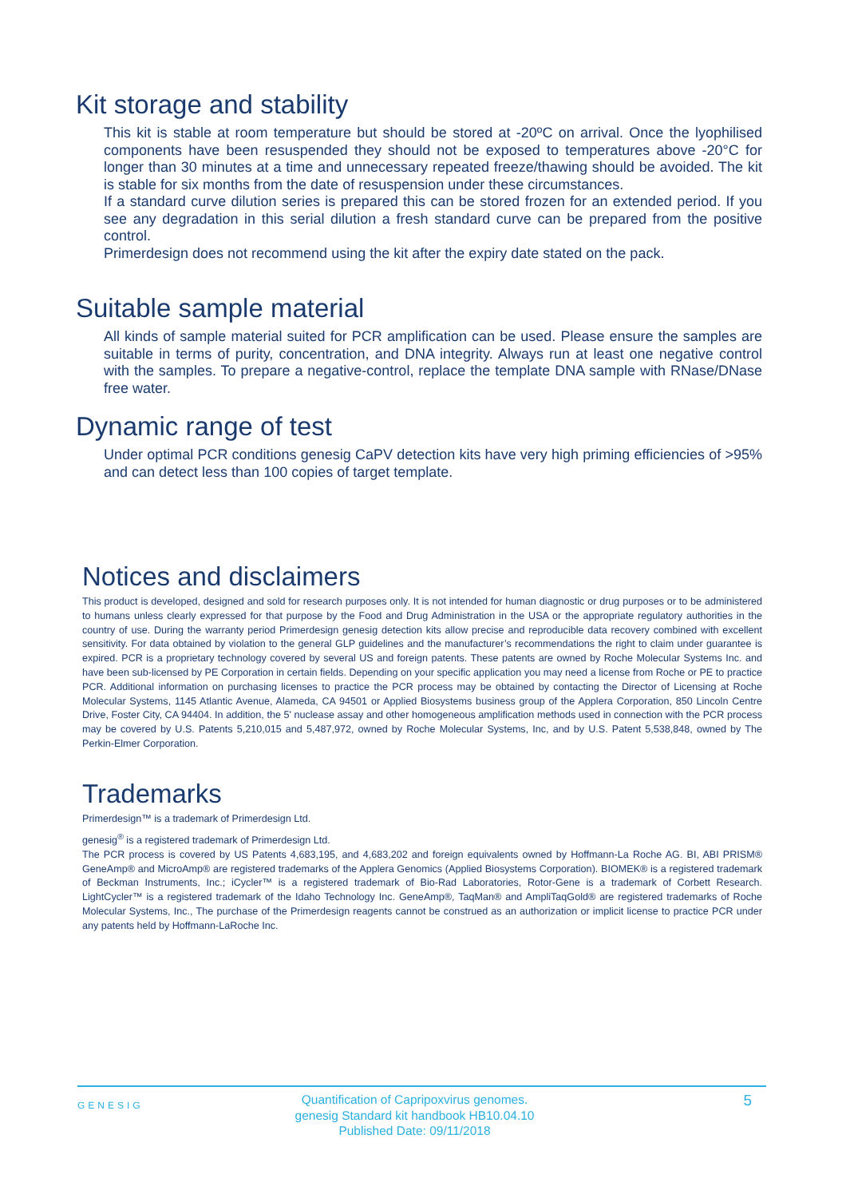Kit storage and stability
This kit is stable at room temperature but should be stored at -20ºC on arrival. Once the lyophilised components have been resuspended they should not be exposed to temperatures above -20°C for longer than 30 minutes at a time and unnecessary repeated freeze/thawing should be avoided. The kit is stable for six months from the date of resuspension under these circumstances.
If a standard curve dilution series is prepared this can be stored frozen for an extended period. If you see any degradation in this serial dilution a fresh standard curve can be prepared from the positive control.
Primerdesign does not recommend using the kit after the expiry date stated on the pack.
Suitable sample material
All kinds of sample material suited for PCR amplification can be used. Please ensure the samples are suitable in terms of purity, concentration, and DNA integrity. Always run at least one negative control with the samples. To prepare a negative-control, replace the template DNA sample with RNase/DNase free water.
Dynamic range of test
Under optimal PCR conditions genesig CaPV detection kits have very high priming efficiencies of >95% and can detect less than 100 copies of target template.
Notices and disclaimers
This product is developed, designed and sold for research purposes only. It is not intended for human diagnostic or drug purposes or to be administered to humans unless clearly expressed for that purpose by the Food and Drug Administration in the USA or the appropriate regulatory authorities in the country of use. During the warranty period Primerdesign genesig detection kits allow precise and reproducible data recovery combined with excellent sensitivity. For data obtained by violation to the general GLP guidelines and the manufacturer’s recommendations the right to claim under guarantee is expired. PCR is a proprietary technology covered by several US and foreign patents. These patents are owned by Roche Molecular Systems Inc. and have been sub-licensed by PE Corporation in certain fields. Depending on your specific application you may need a license from Roche or PE to practice PCR. Additional information on purchasing licenses to practice the PCR process may be obtained by contacting the Director of Licensing at Roche Molecular Systems, 1145 Atlantic Avenue, Alameda, CA 94501 or Applied Biosystems business group of the Applera Corporation, 850 Lincoln Centre Drive, Foster City, CA 94404. In addition, the 5' nuclease assay and other homogeneous amplification methods used in connection with the PCR process may be covered by U.S. Patents 5,210,015 and 5,487,972, owned by Roche Molecular Systems, Inc, and by U.S. Patent 5,538,848, owned by The Perkin-Elmer Corporation.
Trademarks
Primerdesign™ is a trademark of Primerdesign Ltd.
genesig<sup>®</sup> is a registered trademark of Primerdesign Ltd.
The PCR process is covered by US Patents 4,683,195, and 4,683,202 and foreign equivalents owned by Hoffmann-La Roche AG. BI, ABI PRISM® GeneAmp® and MicroAmp® are registered trademarks of the Applera Genomics (Applied Biosystems Corporation). BIOMEK® is a registered trademark of Beckman Instruments, Inc.; iCycler™ is a registered trademark of Bio-Rad Laboratories, Rotor-Gene is a trademark of Corbett Research. LightCycler™ is a registered trademark of the Idaho Technology Inc. GeneAmp®, TaqMan® and AmpliTaqGold® are registered trademarks of Roche Molecular Systems, Inc., The purchase of the Primerdesign reagents cannot be construed as an authorization or implicit license to practice PCR under any patents held by Hoffmann-LaRoche Inc.
GENESIG
Quantification of Capripoxvirus genomes.
genesig Standard kit handbook HB10.04.10
Published Date: 09/11/2018
5